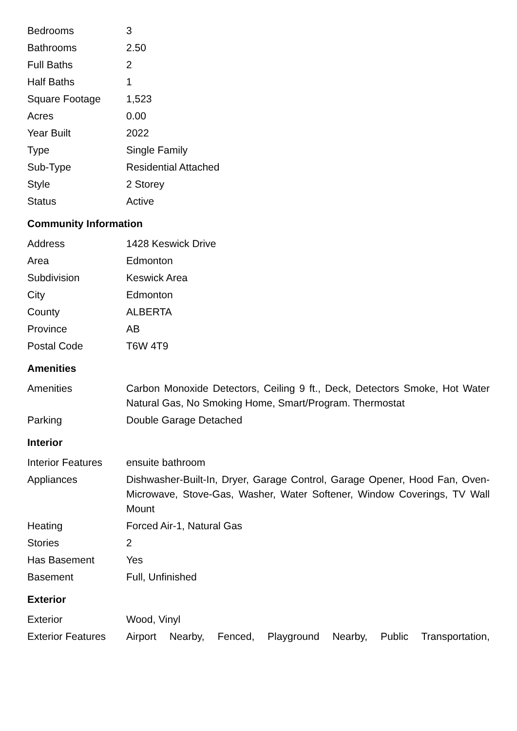| Bedrooms | 3 |
| Bathrooms | 2.50 |
| Full Baths | 2 |
| Half Baths | 1 |
| Square Footage | 1,523 |
| Acres | 0.00 |
| Year Built | 2022 |
| Type | Single Family |
| Sub-Type | Residential Attached |
| Style | 2 Storey |
| Status | Active |
Community Information
| Address | 1428 Keswick Drive |
| Area | Edmonton |
| Subdivision | Keswick Area |
| City | Edmonton |
| County | ALBERTA |
| Province | AB |
| Postal Code | T6W 4T9 |
Amenities
| Amenities | Carbon Monoxide Detectors, Ceiling 9 ft., Deck, Detectors Smoke, Hot Water Natural Gas, No Smoking Home, Smart/Program. Thermostat |
| Parking | Double Garage Detached |
Interior
| Interior Features | ensuite bathroom |
| Appliances | Dishwasher-Built-In, Dryer, Garage Control, Garage Opener, Hood Fan, Oven-Microwave, Stove-Gas, Washer, Water Softener, Window Coverings, TV Wall Mount |
| Heating | Forced Air-1, Natural Gas |
| Stories | 2 |
| Has Basement | Yes |
| Basement | Full, Unfinished |
Exterior
| Exterior | Wood, Vinyl |
| Exterior Features | Airport Nearby, Fenced, Playground Nearby, Public Transportation, |